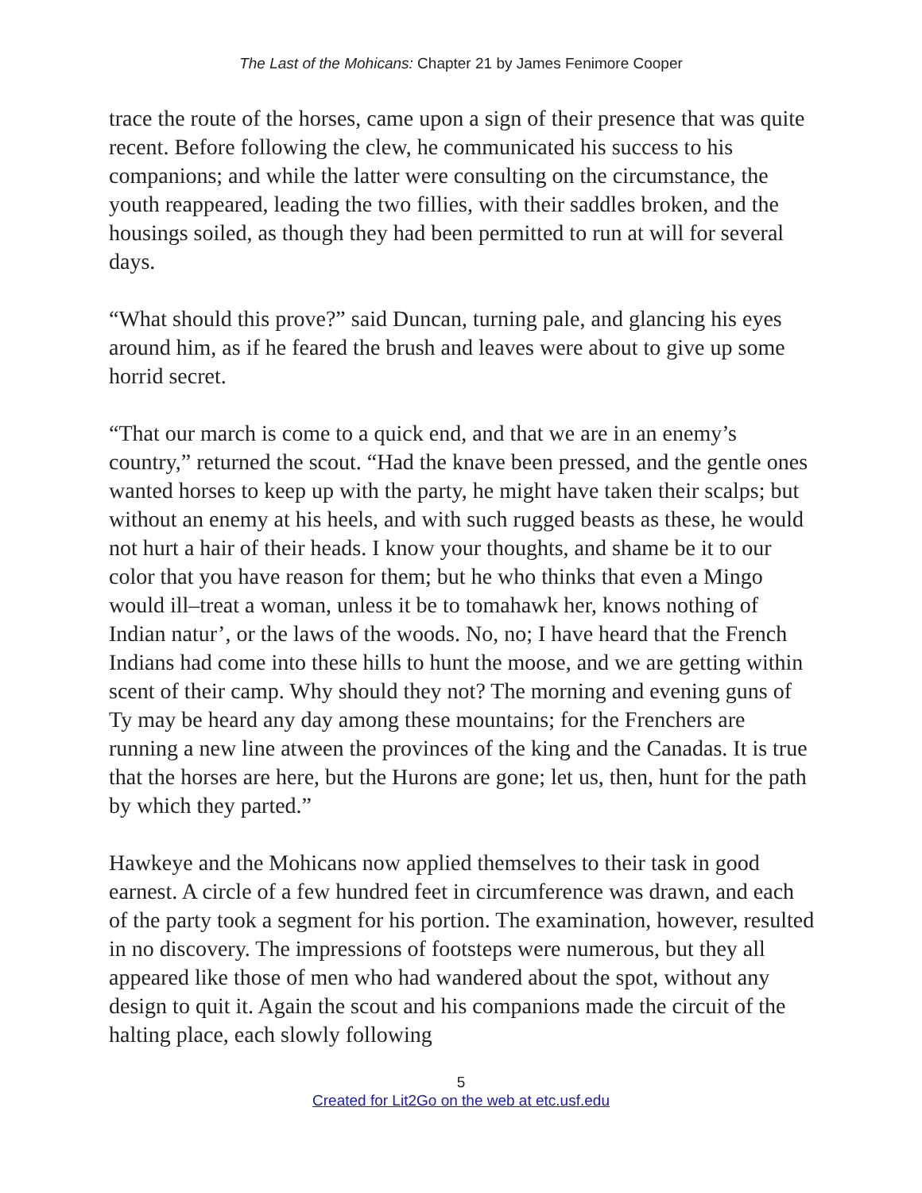The Last of the Mohicans: Chapter 21 by James Fenimore Cooper
trace the route of the horses, came upon a sign of their presence that was quite recent. Before following the clew, he communicated his success to his companions; and while the latter were consulting on the circumstance, the youth reappeared, leading the two fillies, with their saddles broken, and the housings soiled, as though they had been permitted to run at will for several days.
“What should this prove?” said Duncan, turning pale, and glancing his eyes around him, as if he feared the brush and leaves were about to give up some horrid secret.
“That our march is come to a quick end, and that we are in an enemy’s country,” returned the scout. “Had the knave been pressed, and the gentle ones wanted horses to keep up with the party, he might have taken their scalps; but without an enemy at his heels, and with such rugged beasts as these, he would not hurt a hair of their heads. I know your thoughts, and shame be it to our color that you have reason for them; but he who thinks that even a Mingo would ill–treat a woman, unless it be to tomahawk her, knows nothing of Indian natur’, or the laws of the woods. No, no; I have heard that the French Indians had come into these hills to hunt the moose, and we are getting within scent of their camp. Why should they not? The morning and evening guns of Ty may be heard any day among these mountains; for the Frenchers are running a new line atween the provinces of the king and the Canadas. It is true that the horses are here, but the Hurons are gone; let us, then, hunt for the path by which they parted.”
Hawkeye and the Mohicans now applied themselves to their task in good earnest. A circle of a few hundred feet in circumference was drawn, and each of the party took a segment for his portion. The examination, however, resulted in no discovery. The impressions of footsteps were numerous, but they all appeared like those of men who had wandered about the spot, without any design to quit it. Again the scout and his companions made the circuit of the halting place, each slowly following
5
Created for Lit2Go on the web at etc.usf.edu